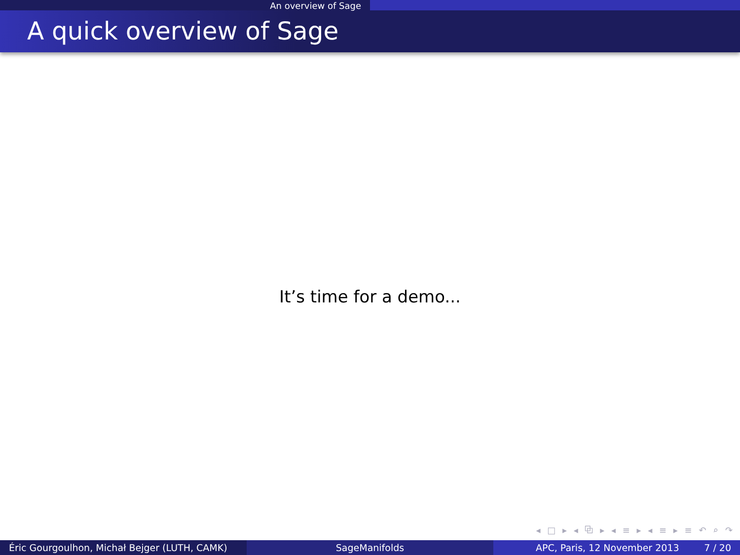An overview of Sage
A quick overview of Sage
It’s time for a demo...
◂ □ ▸ ◂ ⧉ ▸ ◂ ≡ ▸ ◂ ≡ ▸ ≡ ↶ ⌕ ↷
Éric Gourgoulhon, Michał Bejger (LUTH, CAMK)
SageManifolds APC, Paris, 12 November 2013 7 / 20